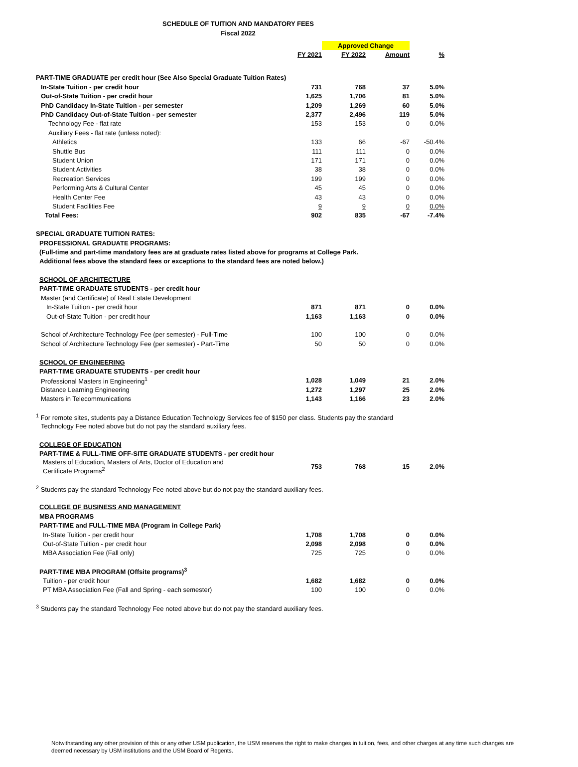SCHEDULE OF TUITION AND MANDATORY FEES
Fiscal 2022
| | | Approved Change | | |
| | FY 2021 | FY 2022 | Amount | % |
| PART-TIME GRADUATE per credit hour (See Also Special Graduate Tuition Rates) | | | | |
| In-State Tuition - per credit hour | 731 | 768 | 37 | 5.0% |
| Out-of-State Tuition - per credit hour | 1,625 | 1,706 | 81 | 5.0% |
| PhD Candidacy In-State Tuition - per semester | 1,209 | 1,269 | 60 | 5.0% |
| PhD Candidacy Out-of-State Tuition - per semester | 2,377 | 2,496 | 119 | 5.0% |
| Technology Fee - flat rate | 153 | 153 | 0 | 0.0% |
| Auxiliary Fees - flat rate (unless noted): | | | | |
| Athletics | 133 | 66 | -67 | -50.4% |
| Shuttle Bus | 111 | 111 | 0 | 0.0% |
| Student Union | 171 | 171 | 0 | 0.0% |
| Student Activities | 38 | 38 | 0 | 0.0% |
| Recreation Services | 199 | 199 | 0 | 0.0% |
| Performing Arts & Cultural Center | 45 | 45 | 0 | 0.0% |
| Health Center Fee | 43 | 43 | 0 | 0.0% |
| Student Facilities Fee | 9 | 9 | 0 | 0.0% |
| Total Fees: | 902 | 835 | -67 | -7.4% |
| SPECIAL GRADUATE TUITION RATES: | | | | |
| PROFESSIONAL GRADUATE PROGRAMS: | | | | |
| (Full-time and part-time mandatory fees are at graduate rates listed above for programs at College Park. | | | | |
| Additional fees above the standard fees or exceptions to the standard fees are noted below.) | | | | |
| SCHOOL OF ARCHITECTURE | | | | |
| PART-TIME GRADUATE STUDENTS - per credit hour | | | | |
| Master (and Certificate) of Real Estate Development | | | | |
| In-State Tuition - per credit hour | 871 | 871 | 0 | 0.0% |
| Out-of-State Tuition - per credit hour | 1,163 | 1,163 | 0 | 0.0% |
| School of Architecture Technology Fee (per semester) - Full-Time | 100 | 100 | 0 | 0.0% |
| School of Architecture Technology Fee (per semester) - Part-Time | 50 | 50 | 0 | 0.0% |
| SCHOOL OF ENGINEERING | | | | |
| PART-TIME GRADUATE STUDENTS - per credit hour | | | | |
| Professional Masters in Engineering<sup>1</sup> | 1,028 | 1,049 | 21 | 2.0% |
| Distance Learning Engineering | 1,272 | 1,297 | 25 | 2.0% |
| Masters in Telecommunications | 1,143 | 1,166 | 23 | 2.0% |
| <sup>1</sup> For remote sites, students pay a Distance Education Technology Services fee of $150 per class. Students pay the standard | | | | |
| Technology Fee noted above but do not pay the standard auxiliary fees. | | | | |
| COLLEGE OF EDUCATION | | | | |
| PART-TIME & FULL-TIME OFF-SITE GRADUATE STUDENTS - per credit hour | | | | |
| Masters of Education, Masters of Arts, Doctor of Education and Certificate Programs<sup>2</sup> | 753 | 768 | 15 | 2.0% |
| <sup>2</sup> Students pay the standard Technology Fee noted above but do not pay the standard auxiliary fees. | | | | |
| COLLEGE OF BUSINESS AND MANAGEMENT | | | | |
| MBA PROGRAMS | | | | |
| PART-TIME and FULL-TIME MBA (Program in College Park) | | | | |
| In-State Tuition - per credit hour | 1,708 | 1,708 | 0 | 0.0% |
| Out-of-State Tuition - per credit hour | 2,098 | 2,098 | 0 | 0.0% |
| MBA Association Fee (Fall only) | 725 | 725 | 0 | 0.0% |
| PART-TIME MBA PROGRAM (Offsite programs)<sup>3</sup> | | | | |
| Tuition - per credit hour | 1,682 | 1,682 | 0 | 0.0% |
| PT MBA Association Fee (Fall and Spring - each semester) | 100 | 100 | 0 | 0.0% |
| <sup>3</sup> Students pay the standard Technology Fee noted above but do not pay the standard auxiliary fees. | | | | |
Notwithstanding any other provision of this or any other USM publication, the USM reserves the right to make changes in tuition, fees, and other charges at any time such changes are deemed necessary by USM institutions and the USM Board of Regents.